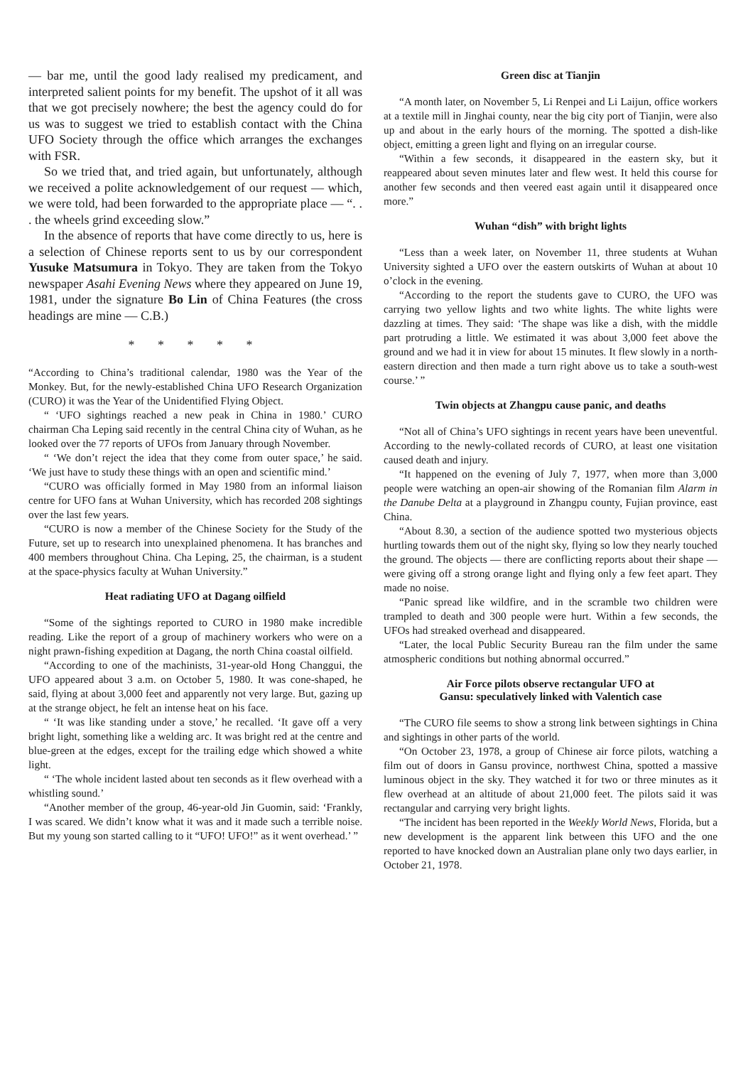— bar me, until the good lady realised my predicament, and interpreted salient points for my benefit. The upshot of it all was that we got precisely nowhere; the best the agency could do for us was to suggest we tried to establish contact with the China UFO Society through the office which arranges the exchanges with FSR.
So we tried that, and tried again, but unfortunately, although we received a polite acknowledgement of our request — which, we were told, had been forwarded to the appropriate place — “. . . the wheels grind exceeding slow.”
In the absence of reports that have come directly to us, here is a selection of Chinese reports sent to us by our correspondent Yusuke Matsumura in Tokyo. They are taken from the Tokyo newspaper Asahi Evening News where they appeared on June 19, 1981, under the signature Bo Lin of China Features (the cross headings are mine — C.B.)
* * * * *
“According to China’s traditional calendar, 1980 was the Year of the Monkey. But, for the newly-established China UFO Research Organization (CURO) it was the Year of the Unidentified Flying Object.
“ ‘UFO sightings reached a new peak in China in 1980.’ CURO chairman Cha Leping said recently in the central China city of Wuhan, as he looked over the 77 reports of UFOs from January through November.
“ ‘We don’t reject the idea that they come from outer space,’ he said. ‘We just have to study these things with an open and scientific mind.’
“CURO was officially formed in May 1980 from an informal liaison centre for UFO fans at Wuhan University, which has recorded 208 sightings over the last few years.
“CURO is now a member of the Chinese Society for the Study of the Future, set up to research into unexplained phenomena. It has branches and 400 members throughout China. Cha Leping, 25, the chairman, is a student at the space-physics faculty at Wuhan University.”
Heat radiating UFO at Dagang oilfield
“Some of the sightings reported to CURO in 1980 make incredible reading. Like the report of a group of machinery workers who were on a night prawn-fishing expedition at Dagang, the north China coastal oilfield.
“According to one of the machinists, 31-year-old Hong Changgui, the UFO appeared about 3 a.m. on October 5, 1980. It was cone-shaped, he said, flying at about 3,000 feet and apparently not very large. But, gazing up at the strange object, he felt an intense heat on his face.
“ ‘It was like standing under a stove,’ he recalled. ‘It gave off a very bright light, something like a welding arc. It was bright red at the centre and blue-green at the edges, except for the trailing edge which showed a white light.
“ ‘The whole incident lasted about ten seconds as it flew overhead with a whistling sound.’
“Another member of the group, 46-year-old Jin Guomin, said: ‘Frankly, I was scared. We didn’t know what it was and it made such a terrible noise. But my young son started calling to it “UFO! UFO!” as it went overhead.’ ”
Green disc at Tianjin
“A month later, on November 5, Li Renpei and Li Laijun, office workers at a textile mill in Jinghai county, near the big city port of Tianjin, were also up and about in the early hours of the morning. The spotted a dish-like object, emitting a green light and flying on an irregular course.
“Within a few seconds, it disappeared in the eastern sky, but it reappeared about seven minutes later and flew west. It held this course for another few seconds and then veered east again until it disappeared once more.”
Wuhan “dish” with bright lights
“Less than a week later, on November 11, three students at Wuhan University sighted a UFO over the eastern outskirts of Wuhan at about 10 o’clock in the evening.
“According to the report the students gave to CURO, the UFO was carrying two yellow lights and two white lights. The white lights were dazzling at times. They said: ‘The shape was like a dish, with the middle part protruding a little. We estimated it was about 3,000 feet above the ground and we had it in view for about 15 minutes. It flew slowly in a north-eastern direction and then made a turn right above us to take a south-west course.’ ”
Twin objects at Zhangpu cause panic, and deaths
“Not all of China’s UFO sightings in recent years have been uneventful. According to the newly-collated records of CURO, at least one visitation caused death and injury.
“It happened on the evening of July 7, 1977, when more than 3,000 people were watching an open-air showing of the Romanian film Alarm in the Danube Delta at a playground in Zhangpu county, Fujian province, east China.
“About 8.30, a section of the audience spotted two mysterious objects hurtling towards them out of the night sky, flying so low they nearly touched the ground. The objects — there are conflicting reports about their shape — were giving off a strong orange light and flying only a few feet apart. They made no noise.
“Panic spread like wildfire, and in the scramble two children were trampled to death and 300 people were hurt. Within a few seconds, the UFOs had streaked overhead and disappeared.
“Later, the local Public Security Bureau ran the film under the same atmospheric conditions but nothing abnormal occurred.”
Air Force pilots observe rectangular UFO at
Gansu: speculatively linked with Valentich case
“The CURO file seems to show a strong link between sightings in China and sightings in other parts of the world.
“On October 23, 1978, a group of Chinese air force pilots, watching a film out of doors in Gansu province, northwest China, spotted a massive luminous object in the sky. They watched it for two or three minutes as it flew overhead at an altitude of about 21,000 feet. The pilots said it was rectangular and carrying very bright lights.
“The incident has been reported in the Weekly World News, Florida, but a new development is the apparent link between this UFO and the one reported to have knocked down an Australian plane only two days earlier, in October 21, 1978.